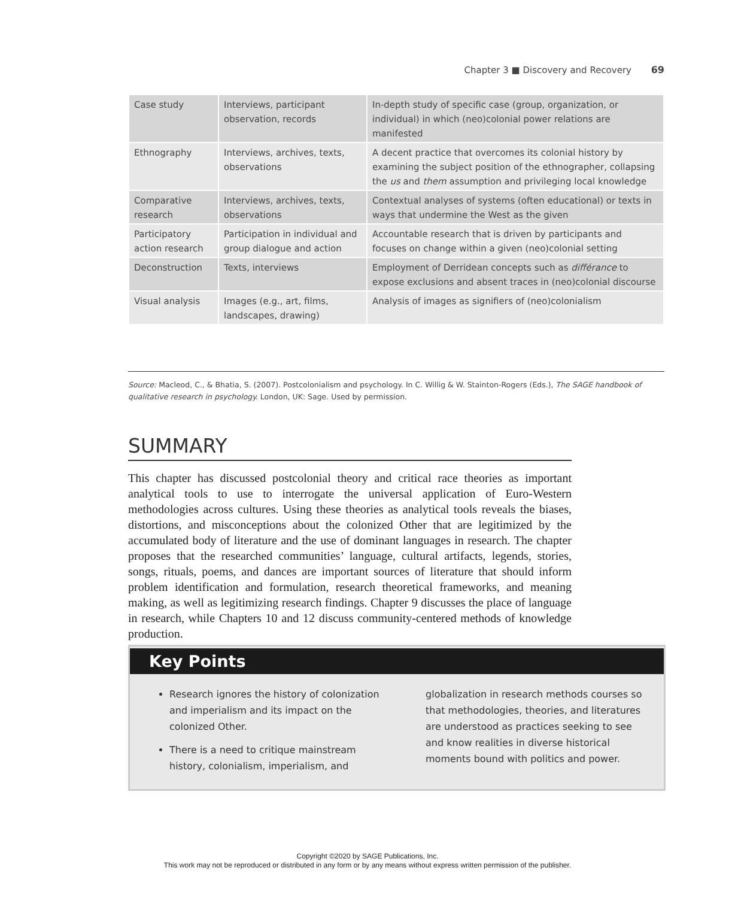Chapter 3 ■ Discovery and Recovery 69
| Case study | Interviews, participant observation, records | In-depth study of specific case (group, organization, or individual) in which (neo)colonial power relations are manifested |
| Ethnography | Interviews, archives, texts, observations | A decent practice that overcomes its colonial history by examining the subject position of the ethnographer, collapsing the us and them assumption and privileging local knowledge |
| Comparative research | Interviews, archives, texts, observations | Contextual analyses of systems (often educational) or texts in ways that undermine the West as the given |
| Participatory action research | Participation in individual and group dialogue and action | Accountable research that is driven by participants and focuses on change within a given (neo)colonial setting |
| Deconstruction | Texts, interviews | Employment of Derridean concepts such as différance to expose exclusions and absent traces in (neo)colonial discourse |
| Visual analysis | Images (e.g., art, films, landscapes, drawing) | Analysis of images as signifiers of (neo)colonialism |
Source: Macleod, C., & Bhatia, S. (2007). Postcolonialism and psychology. In C. Willig & W. Stainton-Rogers (Eds.), The SAGE handbook of qualitative research in psychology. London, UK: Sage. Used by permission.
SUMMARY
This chapter has discussed postcolonial theory and critical race theories as important analytical tools to use to interrogate the universal application of Euro-Western methodologies across cultures. Using these theories as analytical tools reveals the biases, distortions, and misconceptions about the colonized Other that are legitimized by the accumulated body of literature and the use of dominant languages in research. The chapter proposes that the researched communities’ language, cultural artifacts, legends, stories, songs, rituals, poems, and dances are important sources of literature that should inform problem identification and formulation, research theoretical frameworks, and meaning making, as well as legitimizing research findings. Chapter 9 discusses the place of language in research, while Chapters 10 and 12 discuss community-centered methods of knowledge production.
Key Points
Research ignores the history of colonization and imperialism and its impact on the colonized Other.
There is a need to critique mainstream history, colonialism, imperialism, and
globalization in research methods courses so that methodologies, theories, and literatures are understood as practices seeking to see and know realities in diverse historical moments bound with politics and power.
Copyright ©2020 by SAGE Publications, Inc.
This work may not be reproduced or distributed in any form or by any means without express written permission of the publisher.